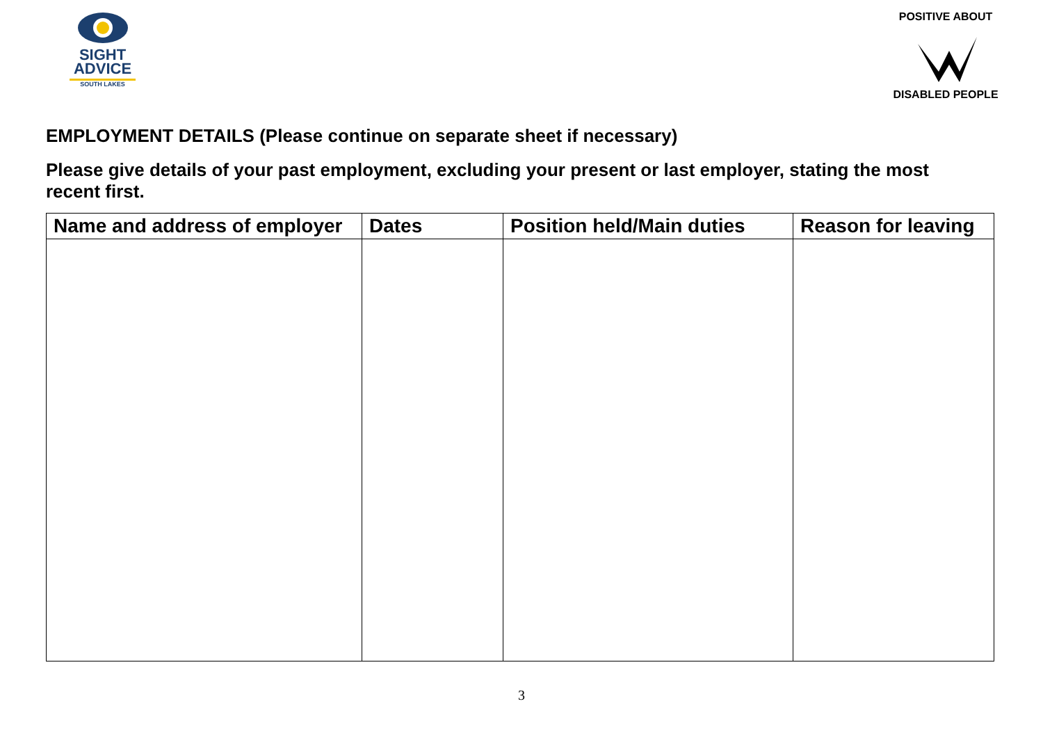SIGHT
ADVICE
SOUTH LAKES
POSITIVE ABOUT
DISABLED PEOPLE
EMPLOYMENT DETAILS (Please continue on separate sheet if necessary)
Please give details of your past employment, excluding your present or last employer, stating the most recent first.
| Name and address of employer | Dates | Position held/Main duties | Reason for leaving |
| --- | --- | --- | --- |
3